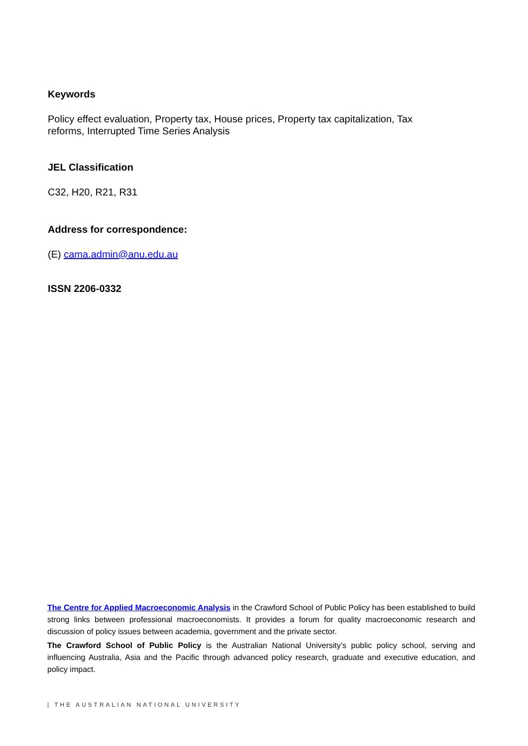Keywords
Policy effect evaluation, Property tax, House prices, Property tax capitalization, Tax reforms, Interrupted Time Series Analysis
JEL Classification
C32, H20, R21, R31
Address for correspondence:
(E) cama.admin@anu.edu.au
ISSN 2206-0332
The Centre for Applied Macroeconomic Analysis in the Crawford School of Public Policy has been established to build strong links between professional macroeconomists. It provides a forum for quality macroeconomic research and discussion of policy issues between academia, government and the private sector.
The Crawford School of Public Policy is the Australian National University’s public policy school, serving and influencing Australia, Asia and the Pacific through advanced policy research, graduate and executive education, and policy impact.
| THE AUSTRALIAN NATIONAL UNIVERSITY